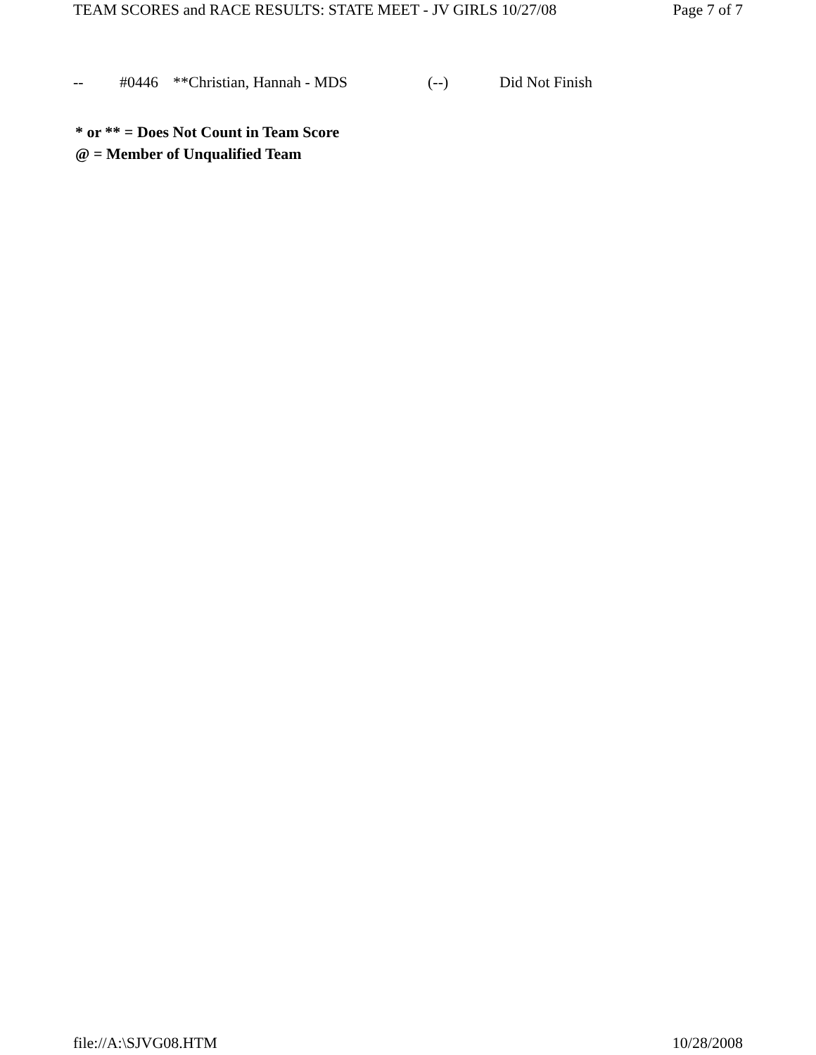TEAM SCORES and RACE RESULTS: STATE MEET - JV GIRLS 10/27/08 Page 7 of 7
| -- | #0446 | **Christian, Hannah - MDS | (--) | Did Not Finish |
* or ** = Does Not Count in Team Score
@ = Member of Unqualified Team
file://A:\SJVG08.HTM 10/28/2008